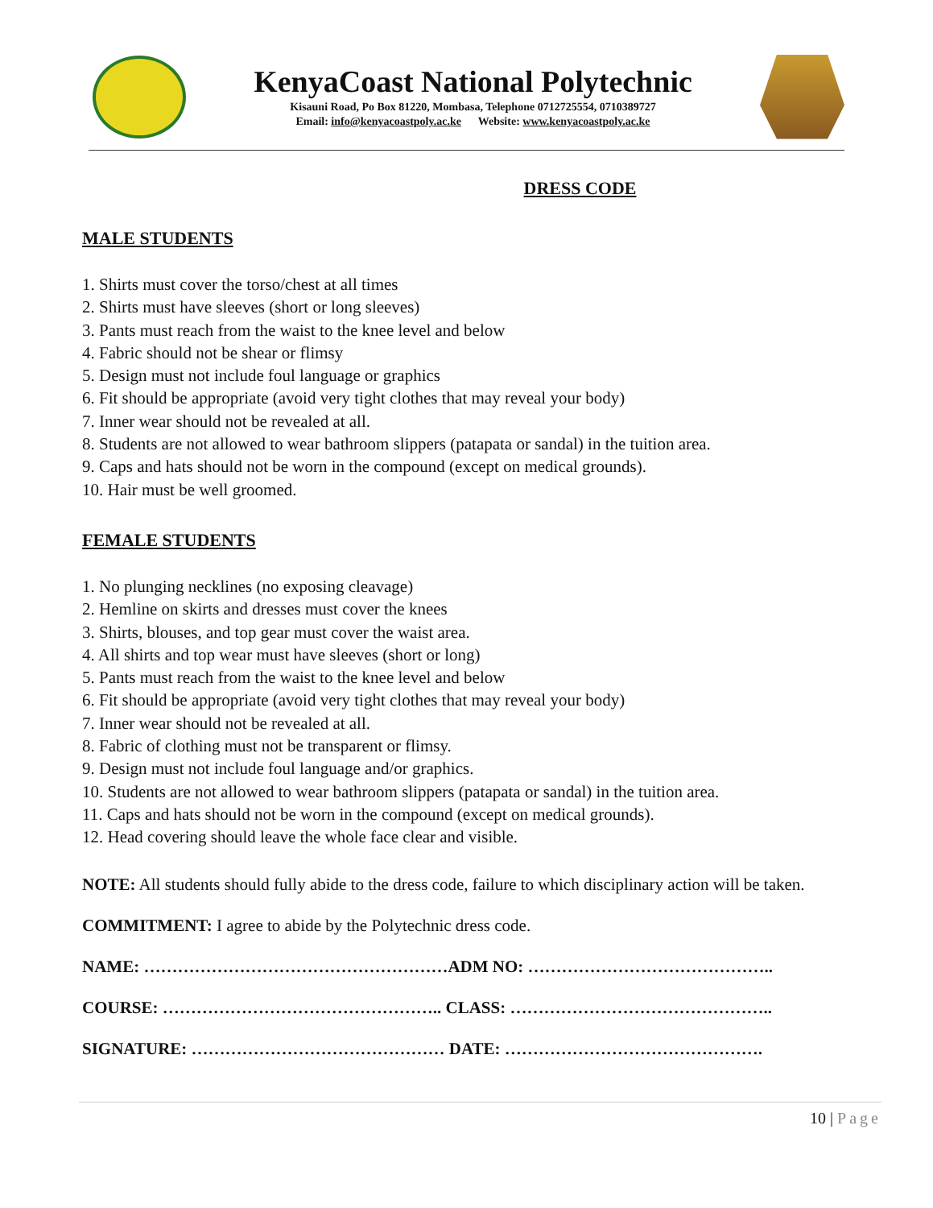KenyaCoast National Polytechnic
Kisauni Road, Po Box 81220, Mombasa, Telephone 0712725554, 0710389727
Email: info@kenyacoastpoly.ac.ke Website: www.kenyacoastpoly.ac.ke
DRESS CODE
MALE STUDENTS
1. Shirts must cover the torso/chest at all times
2. Shirts must have sleeves (short or long sleeves)
3. Pants must reach from the waist to the knee level and below
4. Fabric should not be shear or flimsy
5. Design must not include foul language or graphics
6. Fit should be appropriate (avoid very tight clothes that may reveal your body)
7. Inner wear should not be revealed at all.
8. Students are not allowed to wear bathroom slippers (patapata or sandal) in the tuition area.
9. Caps and hats should not be worn in the compound (except on medical grounds).
10. Hair must be well groomed.
FEMALE STUDENTS
1. No plunging necklines (no exposing cleavage)
2. Hemline on skirts and dresses must cover the knees
3. Shirts, blouses, and top gear must cover the waist area.
4. All shirts and top wear must have sleeves (short or long)
5. Pants must reach from the waist to the knee level and below
6. Fit should be appropriate (avoid very tight clothes that may reveal your body)
7. Inner wear should not be revealed at all.
8. Fabric of clothing must not be transparent or flimsy.
9. Design must not include foul language and/or graphics.
10. Students are not allowed to wear bathroom slippers (patapata or sandal) in the tuition area.
11. Caps and hats should not be worn in the compound (except on medical grounds).
12. Head covering should leave the whole face clear and visible.
NOTE: All students should fully abide to the dress code, failure to which disciplinary action will be taken.
COMMITMENT: I agree to abide by the Polytechnic dress code.
NAME: ………………………………………………ADM NO: ……………………………………..
COURSE: ………………………………………….. CLASS: ………………………………………..
SIGNATURE: ……………………………………… DATE: ……………………………………….
10 | Page